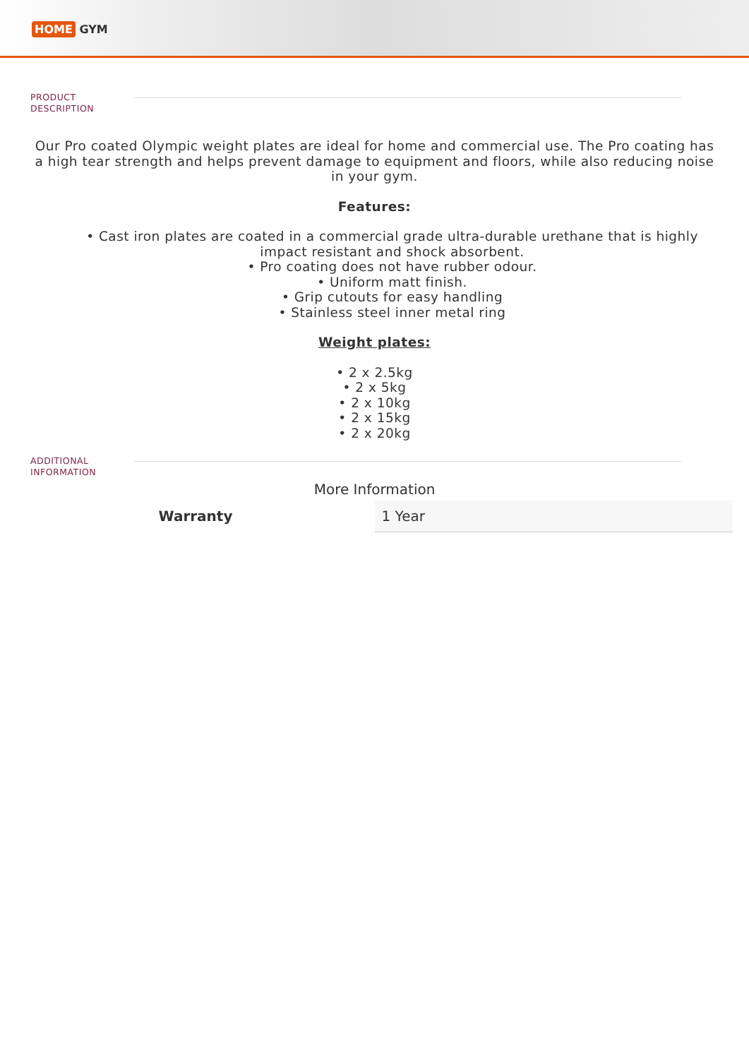HOME GYM
PRODUCT
DESCRIPTION
Our Pro coated Olympic weight plates are ideal for home and commercial use. The Pro coating has a high tear strength and helps prevent damage to equipment and floors, while also reducing noise in your gym.
Features:
• Cast iron plates are coated in a commercial grade ultra-durable urethane that is highly impact resistant and shock absorbent.
• Pro coating does not have rubber odour.
• Uniform matt finish.
• Grip cutouts for easy handling
• Stainless steel inner metal ring
Weight plates:
• 2 x 2.5kg
• 2 x 5kg
• 2 x 10kg
• 2 x 15kg
• 2 x 20kg
ADDITIONAL
INFORMATION
More Information
| Warranty | 1 Year |